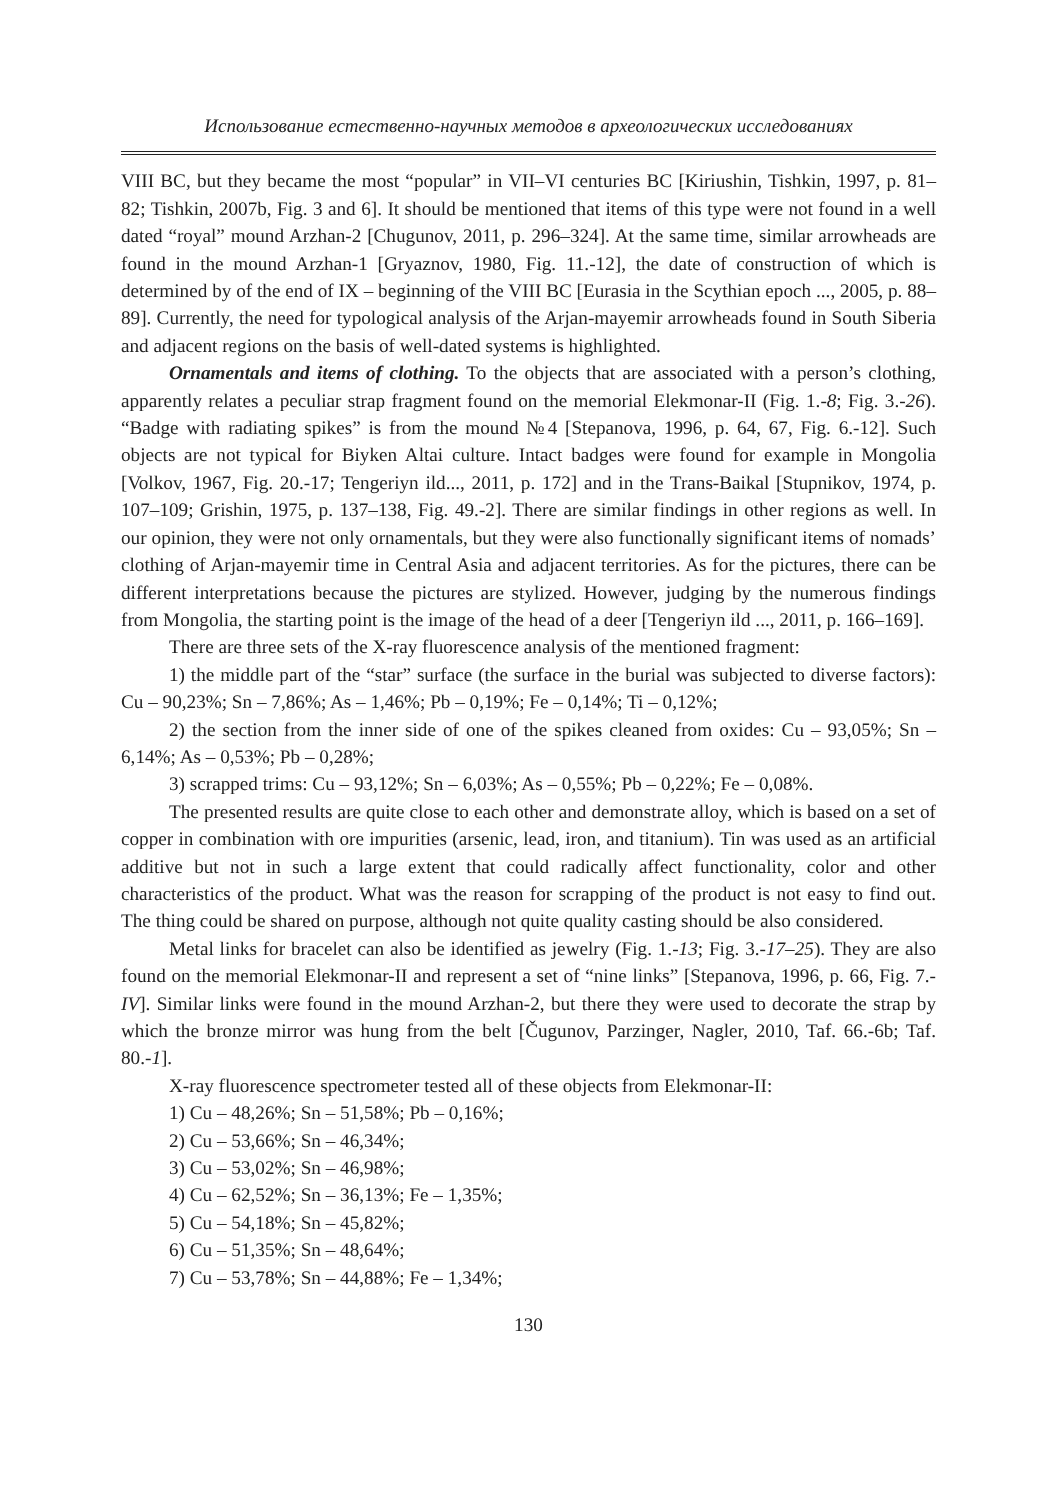Использование естественно-научных методов в археологических исследованиях
VIII BC, but they became the most “popular” in VII–VI centuries BC [Kiriushin, Tishkin, 1997, p. 81–82; Tishkin, 2007b, Fig. 3 and 6]. It should be mentioned that items of this type were not found in a well dated “royal” mound Arzhan-2 [Chugunov, 2011, p. 296–324]. At the same time, similar arrowheads are found in the mound Arzhan-1 [Gryaznov, 1980, Fig. 11.-12], the date of construction of which is determined by of the end of IX – beginning of the VIII BC [Eurasia in the Scythian epoch ..., 2005, p. 88–89]. Currently, the need for typological analysis of the Arjan-mayemir arrowheads found in South Siberia and adjacent regions on the basis of well-dated systems is highlighted.
Ornamentals and items of clothing. To the objects that are associated with a person’s clothing, apparently relates a peculiar strap fragment found on the memorial Elekmonar-II (Fig. 1.-8; Fig. 3.-26). “Badge with radiating spikes” is from the mound №4 [Stepanova, 1996, p. 64, 67, Fig. 6.-12]. Such objects are not typical for Biyken Altai culture. Intact badges were found for example in Mongolia [Volkov, 1967, Fig. 20.-17; Tengeriyn ild..., 2011, p. 172] and in the Trans-Baikal [Stupnikov, 1974, p. 107–109; Grishin, 1975, p. 137–138, Fig. 49.-2]. There are similar findings in other regions as well. In our opinion, they were not only ornamentals, but they were also functionally significant items of nomads’ clothing of Arjan-mayemir time in Central Asia and adjacent territories. As for the pictures, there can be different interpretations because the pictures are stylized. However, judging by the numerous findings from Mongolia, the starting point is the image of the head of a deer [Tengeriyn ild ..., 2011, p. 166–169].
There are three sets of the X-ray fluorescence analysis of the mentioned fragment:
1) the middle part of the “star” surface (the surface in the burial was subjected to diverse factors): Cu – 90,23%; Sn – 7,86%; As – 1,46%; Pb – 0,19%; Fe – 0,14%; Ti – 0,12%;
2) the section from the inner side of one of the spikes cleaned from oxides: Cu – 93,05%; Sn – 6,14%; As – 0,53%; Pb – 0,28%;
3) scrapped trims: Cu – 93,12%; Sn – 6,03%; As – 0,55%; Pb – 0,22%; Fe – 0,08%.
The presented results are quite close to each other and demonstrate alloy, which is based on a set of copper in combination with ore impurities (arsenic, lead, iron, and titanium). Tin was used as an artificial additive but not in such a large extent that could radically affect functionality, color and other characteristics of the product. What was the reason for scrapping of the product is not easy to find out. The thing could be shared on purpose, although not quite quality casting should be also considered.
Metal links for bracelet can also be identified as jewelry (Fig. 1.-13; Fig. 3.-17–25). They are also found on the memorial Elekmonar-II and represent a set of “nine links” [Stepanova, 1996, p. 66, Fig. 7.-IV]. Similar links were found in the mound Arzhan-2, but there they were used to decorate the strap by which the bronze mirror was hung from the belt [Čugunov, Parzinger, Nagler, 2010, Taf. 66.-6b; Taf. 80.-1].
X-ray fluorescence spectrometer tested all of these objects from Elekmonar-II:
1) Cu – 48,26%; Sn – 51,58%; Pb – 0,16%;
2) Cu – 53,66%; Sn – 46,34%;
3) Cu – 53,02%; Sn – 46,98%;
4) Cu – 62,52%; Sn – 36,13%; Fe – 1,35%;
5) Cu – 54,18%; Sn – 45,82%;
6) Cu – 51,35%; Sn – 48,64%;
7) Cu – 53,78%; Sn – 44,88%; Fe – 1,34%;
130